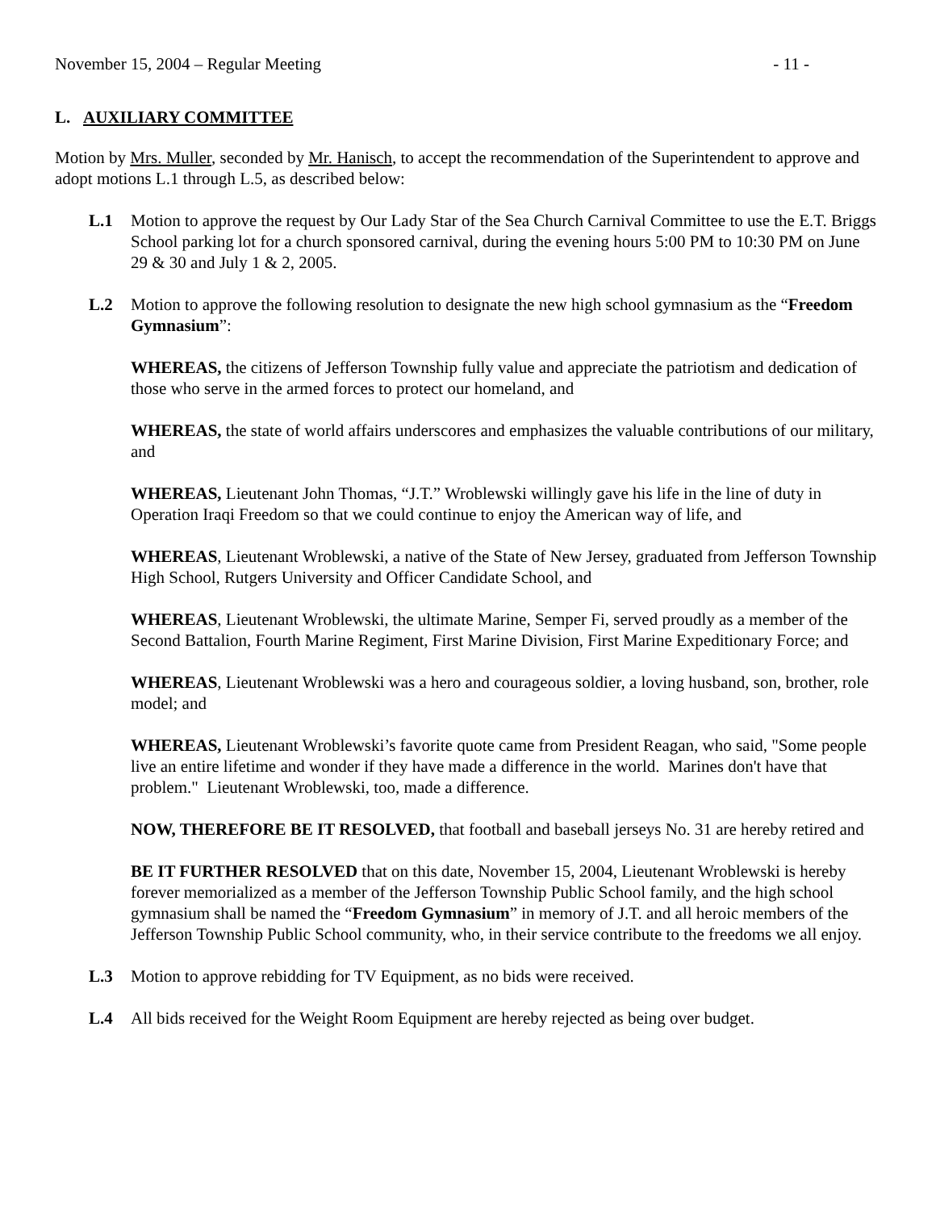November 15, 2004 – Regular Meeting - 11 -
L. AUXILIARY COMMITTEE
Motion by Mrs. Muller, seconded by Mr. Hanisch, to accept the recommendation of the Superintendent to approve and adopt motions L.1 through L.5, as described below:
L.1 Motion to approve the request by Our Lady Star of the Sea Church Carnival Committee to use the E.T. Briggs School parking lot for a church sponsored carnival, during the evening hours 5:00 PM to 10:30 PM on June 29 & 30 and July 1 & 2, 2005.
L.2 Motion to approve the following resolution to designate the new high school gymnasium as the “Freedom Gymnasium”:
WHEREAS, the citizens of Jefferson Township fully value and appreciate the patriotism and dedication of those who serve in the armed forces to protect our homeland, and
WHEREAS, the state of world affairs underscores and emphasizes the valuable contributions of our military, and
WHEREAS, Lieutenant John Thomas, “J.T.” Wroblewski willingly gave his life in the line of duty in Operation Iraqi Freedom so that we could continue to enjoy the American way of life, and
WHEREAS, Lieutenant Wroblewski, a native of the State of New Jersey, graduated from Jefferson Township High School, Rutgers University and Officer Candidate School, and
WHEREAS, Lieutenant Wroblewski, the ultimate Marine, Semper Fi, served proudly as a member of the Second Battalion, Fourth Marine Regiment, First Marine Division, First Marine Expeditionary Force; and
WHEREAS, Lieutenant Wroblewski was a hero and courageous soldier, a loving husband, son, brother, role model; and
WHEREAS, Lieutenant Wroblewski’s favorite quote came from President Reagan, who said, "Some people live an entire lifetime and wonder if they have made a difference in the world. Marines don't have that problem." Lieutenant Wroblewski, too, made a difference.
NOW, THEREFORE BE IT RESOLVED, that football and baseball jerseys No. 31 are hereby retired and
BE IT FURTHER RESOLVED that on this date, November 15, 2004, Lieutenant Wroblewski is hereby forever memorialized as a member of the Jefferson Township Public School family, and the high school gymnasium shall be named the “Freedom Gymnasium” in memory of J.T. and all heroic members of the Jefferson Township Public School community, who, in their service contribute to the freedoms we all enjoy.
L.3 Motion to approve rebidding for TV Equipment, as no bids were received.
L.4 All bids received for the Weight Room Equipment are hereby rejected as being over budget.